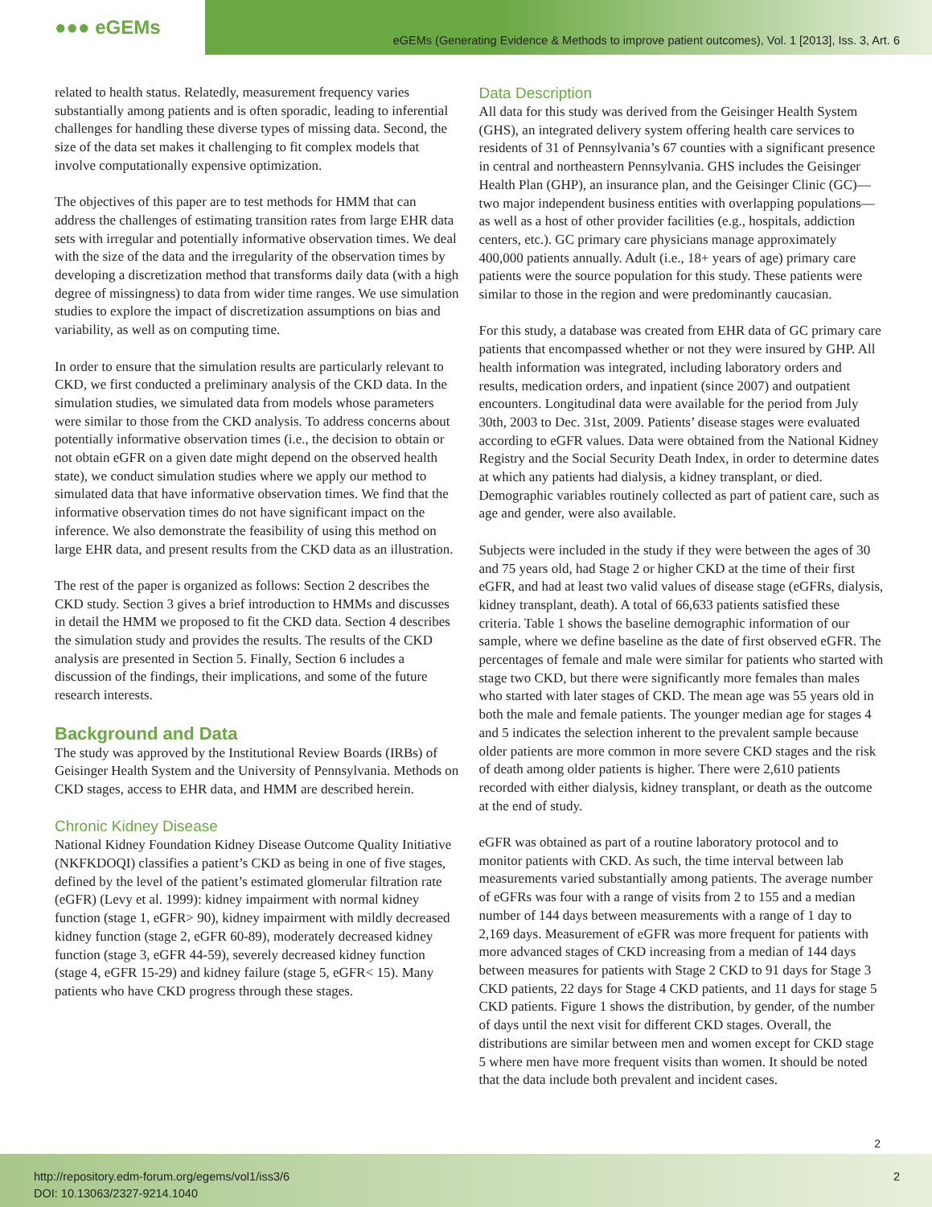●●● eGEMs
eGEMs (Generating Evidence & Methods to improve patient outcomes), Vol. 1 [2013], Iss. 3, Art. 6
related to health status. Relatedly, measurement frequency varies substantially among patients and is often sporadic, leading to inferential challenges for handling these diverse types of missing data. Second, the size of the data set makes it challenging to fit complex models that involve computationally expensive optimization.
The objectives of this paper are to test methods for HMM that can address the challenges of estimating transition rates from large EHR data sets with irregular and potentially informative observation times. We deal with the size of the data and the irregularity of the observation times by developing a discretization method that transforms daily data (with a high degree of missingness) to data from wider time ranges. We use simulation studies to explore the impact of discretization assumptions on bias and variability, as well as on computing time.
In order to ensure that the simulation results are particularly relevant to CKD, we first conducted a preliminary analysis of the CKD data. In the simulation studies, we simulated data from models whose parameters were similar to those from the CKD analysis. To address concerns about potentially informative observation times (i.e., the decision to obtain or not obtain eGFR on a given date might depend on the observed health state), we conduct simulation studies where we apply our method to simulated data that have informative observation times. We find that the informative observation times do not have significant impact on the inference. We also demonstrate the feasibility of using this method on large EHR data, and present results from the CKD data as an illustration.
The rest of the paper is organized as follows: Section 2 describes the CKD study. Section 3 gives a brief introduction to HMMs and discusses in detail the HMM we proposed to fit the CKD data. Section 4 describes the simulation study and provides the results. The results of the CKD analysis are presented in Section 5. Finally, Section 6 includes a discussion of the findings, their implications, and some of the future research interests.
Background and Data
The study was approved by the Institutional Review Boards (IRBs) of Geisinger Health System and the University of Pennsylvania. Methods on CKD stages, access to EHR data, and HMM are described herein.
Chronic Kidney Disease
National Kidney Foundation Kidney Disease Outcome Quality Initiative (NKFKDOQI) classifies a patient’s CKD as being in one of five stages, defined by the level of the patient’s estimated glomerular filtration rate (eGFR) (Levy et al. 1999): kidney impairment with normal kidney function (stage 1, eGFR> 90), kidney impairment with mildly decreased kidney function (stage 2, eGFR 60-89), moderately decreased kidney function (stage 3, eGFR 44-59), severely decreased kidney function (stage 4, eGFR 15-29) and kidney failure (stage 5, eGFR< 15). Many patients who have CKD progress through these stages.
Data Description
All data for this study was derived from the Geisinger Health System (GHS), an integrated delivery system offering health care services to residents of 31 of Pennsylvania’s 67 counties with a significant presence in central and northeastern Pennsylvania. GHS includes the Geisinger Health Plan (GHP), an insurance plan, and the Geisinger Clinic (GC)—two major independent business entities with overlapping populations—as well as a host of other provider facilities (e.g., hospitals, addiction centers, etc.). GC primary care physicians manage approximately 400,000 patients annually. Adult (i.e., 18+ years of age) primary care patients were the source population for this study. These patients were similar to those in the region and were predominantly caucasian.
For this study, a database was created from EHR data of GC primary care patients that encompassed whether or not they were insured by GHP. All health information was integrated, including laboratory orders and results, medication orders, and inpatient (since 2007) and outpatient encounters. Longitudinal data were available for the period from July 30th, 2003 to Dec. 31st, 2009. Patients’ disease stages were evaluated according to eGFR values. Data were obtained from the National Kidney Registry and the Social Security Death Index, in order to determine dates at which any patients had dialysis, a kidney transplant, or died. Demographic variables routinely collected as part of patient care, such as age and gender, were also available.
Subjects were included in the study if they were between the ages of 30 and 75 years old, had Stage 2 or higher CKD at the time of their first eGFR, and had at least two valid values of disease stage (eGFRs, dialysis, kidney transplant, death). A total of 66,633 patients satisfied these criteria. Table 1 shows the baseline demographic information of our sample, where we define baseline as the date of first observed eGFR. The percentages of female and male were similar for patients who started with stage two CKD, but there were significantly more females than males who started with later stages of CKD. The mean age was 55 years old in both the male and female patients. The younger median age for stages 4 and 5 indicates the selection inherent to the prevalent sample because older patients are more common in more severe CKD stages and the risk of death among older patients is higher. There were 2,610 patients recorded with either dialysis, kidney transplant, or death as the outcome at the end of study.
eGFR was obtained as part of a routine laboratory protocol and to monitor patients with CKD. As such, the time interval between lab measurements varied substantially among patients. The average number of eGFRs was four with a range of visits from 2 to 155 and a median number of 144 days between measurements with a range of 1 day to 2,169 days. Measurement of eGFR was more frequent for patients with more advanced stages of CKD increasing from a median of 144 days between measures for patients with Stage 2 CKD to 91 days for Stage 3 CKD patients, 22 days for Stage 4 CKD patients, and 11 days for stage 5 CKD patients. Figure 1 shows the distribution, by gender, of the number of days until the next visit for different CKD stages. Overall, the distributions are similar between men and women except for CKD stage 5 where men have more frequent visits than women. It should be noted that the data include both prevalent and incident cases.
2
http://repository.edm-forum.org/egems/vol1/iss3/6
DOI: 10.13063/2327-9214.1040
2